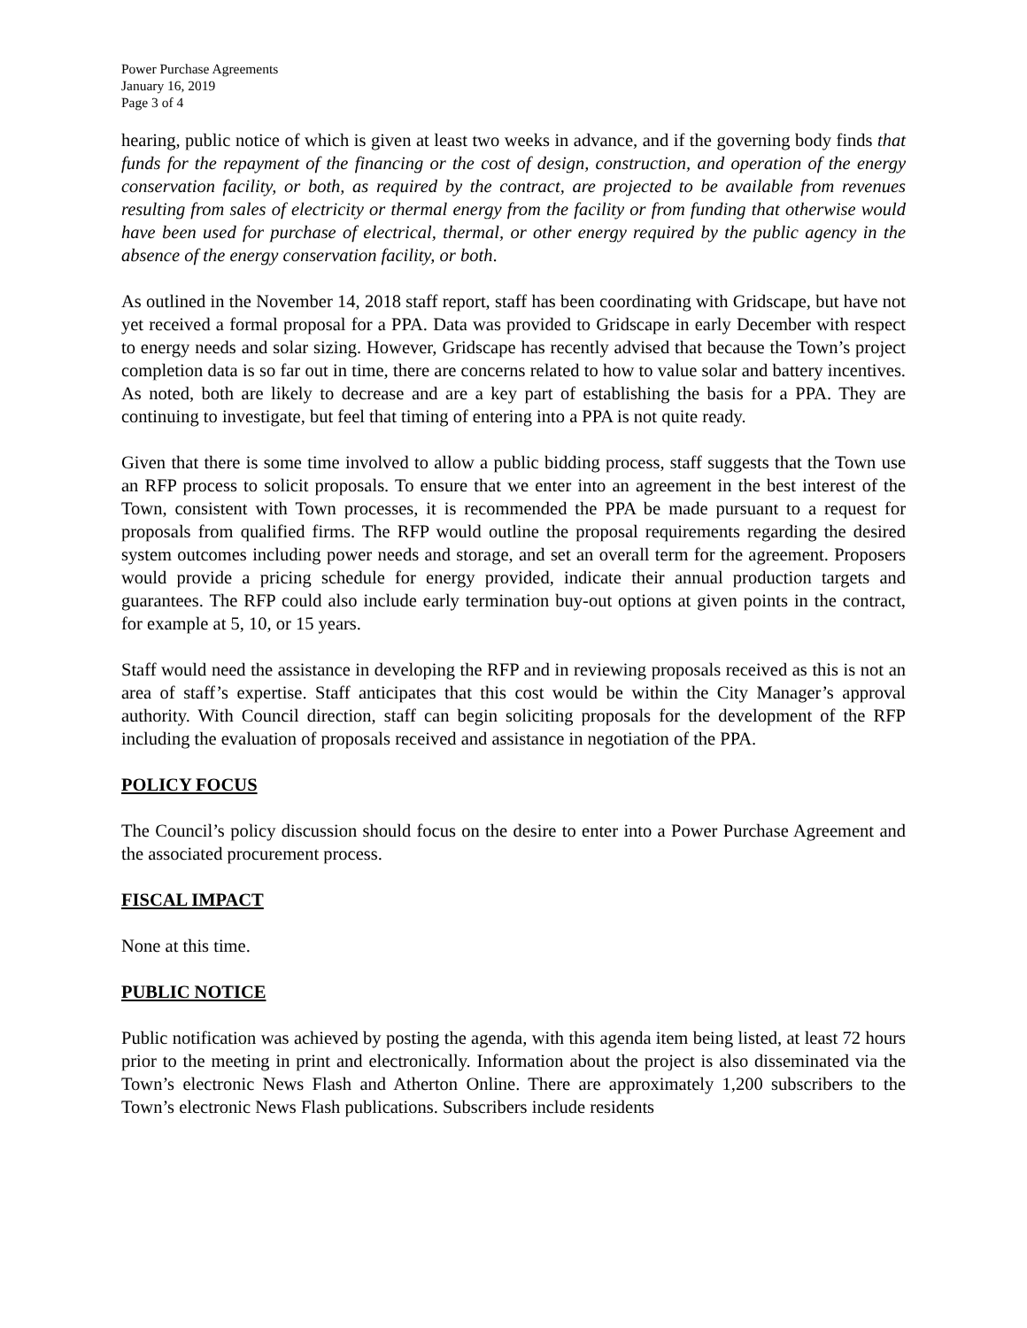Power Purchase Agreements
January 16, 2019
Page 3 of 4
hearing, public notice of which is given at least two weeks in advance, and if the governing body finds that funds for the repayment of the financing or the cost of design, construction, and operation of the energy conservation facility, or both, as required by the contract, are projected to be available from revenues resulting from sales of electricity or thermal energy from the facility or from funding that otherwise would have been used for purchase of electrical, thermal, or other energy required by the public agency in the absence of the energy conservation facility, or both.
As outlined in the November 14, 2018 staff report, staff has been coordinating with Gridscape, but have not yet received a formal proposal for a PPA. Data was provided to Gridscape in early December with respect to energy needs and solar sizing. However, Gridscape has recently advised that because the Town’s project completion data is so far out in time, there are concerns related to how to value solar and battery incentives. As noted, both are likely to decrease and are a key part of establishing the basis for a PPA. They are continuing to investigate, but feel that timing of entering into a PPA is not quite ready.
Given that there is some time involved to allow a public bidding process, staff suggests that the Town use an RFP process to solicit proposals. To ensure that we enter into an agreement in the best interest of the Town, consistent with Town processes, it is recommended the PPA be made pursuant to a request for proposals from qualified firms. The RFP would outline the proposal requirements regarding the desired system outcomes including power needs and storage, and set an overall term for the agreement. Proposers would provide a pricing schedule for energy provided, indicate their annual production targets and guarantees. The RFP could also include early termination buy-out options at given points in the contract, for example at 5, 10, or 15 years.
Staff would need the assistance in developing the RFP and in reviewing proposals received as this is not an area of staff’s expertise. Staff anticipates that this cost would be within the City Manager’s approval authority. With Council direction, staff can begin soliciting proposals for the development of the RFP including the evaluation of proposals received and assistance in negotiation of the PPA.
POLICY FOCUS
The Council’s policy discussion should focus on the desire to enter into a Power Purchase Agreement and the associated procurement process.
FISCAL IMPACT
None at this time.
PUBLIC NOTICE
Public notification was achieved by posting the agenda, with this agenda item being listed, at least 72 hours prior to the meeting in print and electronically. Information about the project is also disseminated via the Town’s electronic News Flash and Atherton Online. There are approximately 1,200 subscribers to the Town’s electronic News Flash publications. Subscribers include residents